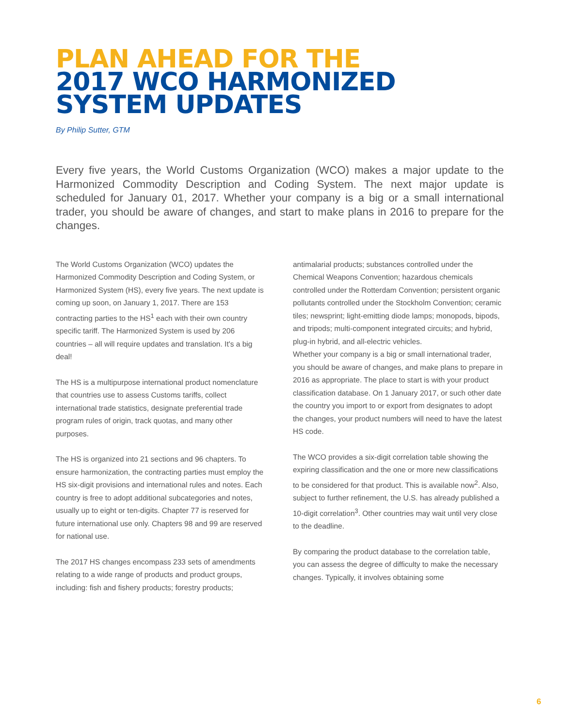PLAN AHEAD FOR THE
2017 WCO HARMONIZED
SYSTEM UPDATES
By Philip Sutter, GTM
Every five years, the World Customs Organization (WCO) makes a major update to the Harmonized Commodity Description and Coding System. The next major update is scheduled for January 01, 2017. Whether your company is a big or a small international trader, you should be aware of changes, and start to make plans in 2016 to prepare for the changes.
The World Customs Organization (WCO) updates the Harmonized Commodity Description and Coding System, or Harmonized System (HS), every five years. The next update is coming up soon, on January 1, 2017. There are 153 contracting parties to the HS<sup>1</sup> each with their own country specific tariff. The Harmonized System is used by 206 countries – all will require updates and translation. It's a big deal!
The HS is a multipurpose international product nomenclature that countries use to assess Customs tariffs, collect international trade statistics, designate preferential trade program rules of origin, track quotas, and many other purposes.
The HS is organized into 21 sections and 96 chapters. To ensure harmonization, the contracting parties must employ the HS six-digit provisions and international rules and notes. Each country is free to adopt additional subcategories and notes, usually up to eight or ten-digits. Chapter 77 is reserved for future international use only. Chapters 98 and 99 are reserved for national use.
The 2017 HS changes encompass 233 sets of amendments relating to a wide range of products and product groups, including: fish and fishery products; forestry products;
antimalarial products; substances controlled under the Chemical Weapons Convention; hazardous chemicals controlled under the Rotterdam Convention; persistent organic pollutants controlled under the Stockholm Convention; ceramic tiles; newsprint; light-emitting diode lamps; monopods, bipods, and tripods; multi-component integrated circuits; and hybrid, plug-in hybrid, and all-electric vehicles.
Whether your company is a big or small international trader, you should be aware of changes, and make plans to prepare in 2016 as appropriate. The place to start is with your product classification database. On 1 January 2017, or such other date the country you import to or export from designates to adopt the changes, your product numbers will need to have the latest HS code.
The WCO provides a six-digit correlation table showing the expiring classification and the one or more new classifications to be considered for that product. This is available now<sup>2</sup>. Also, subject to further refinement, the U.S. has already published a 10-digit correlation<sup>3</sup>. Other countries may wait until very close to the deadline.
By comparing the product database to the correlation table, you can assess the degree of difficulty to make the necessary changes. Typically, it involves obtaining some
6